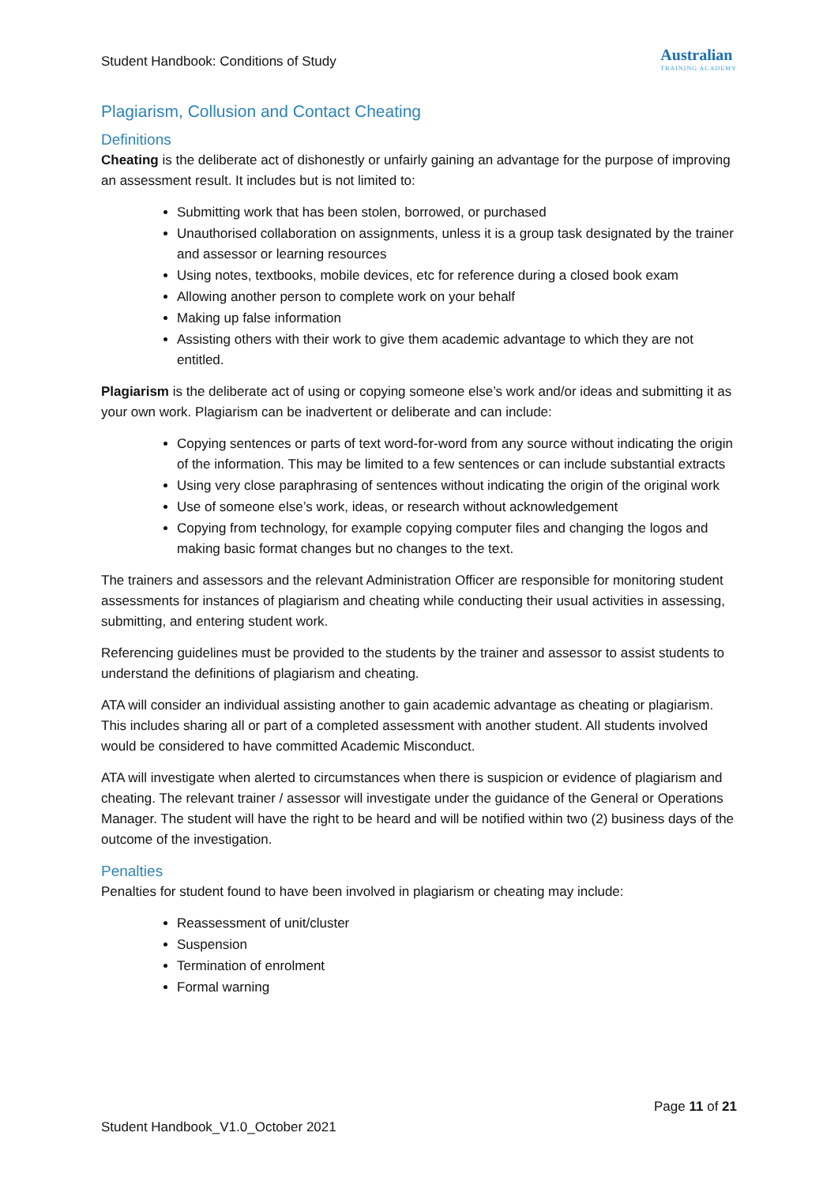Student Handbook: Conditions of Study
Australian
TRAINING ACADEMY
Plagiarism, Collusion and Contact Cheating
Definitions
Cheating is the deliberate act of dishonestly or unfairly gaining an advantage for the purpose of improving an assessment result. It includes but is not limited to:
Submitting work that has been stolen, borrowed, or purchased
Unauthorised collaboration on assignments, unless it is a group task designated by the trainer and assessor or learning resources
Using notes, textbooks, mobile devices, etc for reference during a closed book exam
Allowing another person to complete work on your behalf
Making up false information
Assisting others with their work to give them academic advantage to which they are not entitled.
Plagiarism is the deliberate act of using or copying someone else’s work and/or ideas and submitting it as your own work. Plagiarism can be inadvertent or deliberate and can include:
Copying sentences or parts of text word-for-word from any source without indicating the origin of the information. This may be limited to a few sentences or can include substantial extracts
Using very close paraphrasing of sentences without indicating the origin of the original work
Use of someone else’s work, ideas, or research without acknowledgement
Copying from technology, for example copying computer files and changing the logos and making basic format changes but no changes to the text.
The trainers and assessors and the relevant Administration Officer are responsible for monitoring student assessments for instances of plagiarism and cheating while conducting their usual activities in assessing, submitting, and entering student work.
Referencing guidelines must be provided to the students by the trainer and assessor to assist students to understand the definitions of plagiarism and cheating.
ATA will consider an individual assisting another to gain academic advantage as cheating or plagiarism. This includes sharing all or part of a completed assessment with another student. All students involved would be considered to have committed Academic Misconduct.
ATA will investigate when alerted to circumstances when there is suspicion or evidence of plagiarism and cheating. The relevant trainer / assessor will investigate under the guidance of the General or Operations Manager. The student will have the right to be heard and will be notified within two (2) business days of the outcome of the investigation.
Penalties
Penalties for student found to have been involved in plagiarism or cheating may include:
Reassessment of unit/cluster
Suspension
Termination of enrolment
Formal warning
Page 11 of 21
Student Handbook_V1.0_October 2021